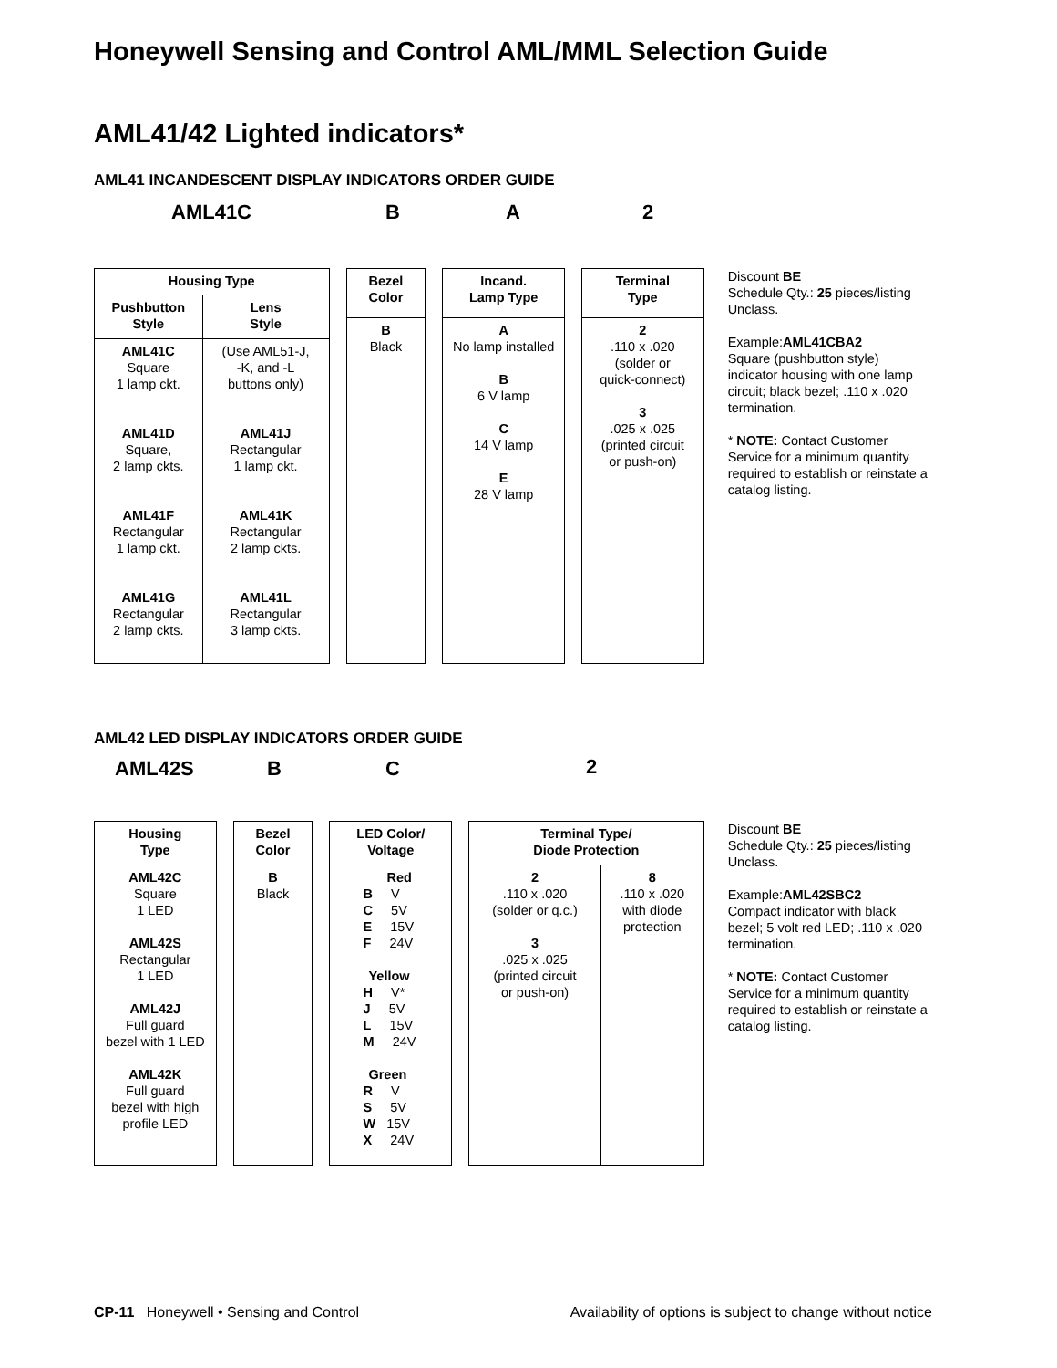Honeywell Sensing and Control AML/MML Selection Guide
AML41/42 Lighted indicators*
AML41 INCANDESCENT DISPLAY INDICATORS ORDER GUIDE
AML41C B A 2
| Housing Type | |
| --- | --- |
| Pushbutton Style | Lens Style |
| AML41C Square 1 lamp ckt. AML41D Square, 2 lamp ckts. AML41F Rectangular 1 lamp ckt. AML41G Rectangular 2 lamp ckts. | (Use AML51-J, -K, and -L buttons only) AML41J Rectangular 1 lamp ckt. AML41K Rectangular 2 lamp ckts. AML41L Rectangular 3 lamp ckts. |
| Bezel Color |
| --- |
| B Black |
| Incand. Lamp Type |
| --- |
| A No lamp installed B 6 V lamp C 14 V lamp E 28 V lamp |
| Terminal Type |
| --- |
| 2 .110 x .020 (solder or quick-connect) 3 .025 x .025 (printed circuit or push-on) |
Discount BE
Schedule Qty.: 25 pieces/listing
Unclass.
Example:AML41CBA2
Square (pushbutton style) indicator housing with one lamp circuit; black bezel; .110 x .020 termination.
* NOTE: Contact Customer Service for a minimum quantity required to establish or reinstate a catalog listing.
AML42 LED DISPLAY INDICATORS ORDER GUIDE
AML42S B C 2
| Housing Type |
| --- |
| AML42C Square 1 LED AML42S Rectangular 1 LED AML42J Full guard bezel with 1 LED AML42K Full guard bezel with high profile LED |
| Bezel Color |
| --- |
| B Black |
| LED Color/ Voltage |
| --- |
| Red B V C 5V E 15V F 24V Yellow H V* J 5V L 15V M 24V Green R V S 5V W 15V X 24V |
| Terminal Type/ Diode Protection | |
| --- | --- |
| 2 .110 x .020 (solder or q.c.) 3 .025 x .025 (printed circuit or push-on) | 8 .110 x .020 with diode protection |
Discount BE
Schedule Qty.: 25 pieces/listing
Unclass.
Example:AML42SBC2
Compact indicator with black bezel; 5 volt red LED; .110 x .020 termination.
* NOTE: Contact Customer Service for a minimum quantity required to establish or reinstate a catalog listing.
CP-11 Honeywell • Sensing and Control Availability of options is subject to change without notice